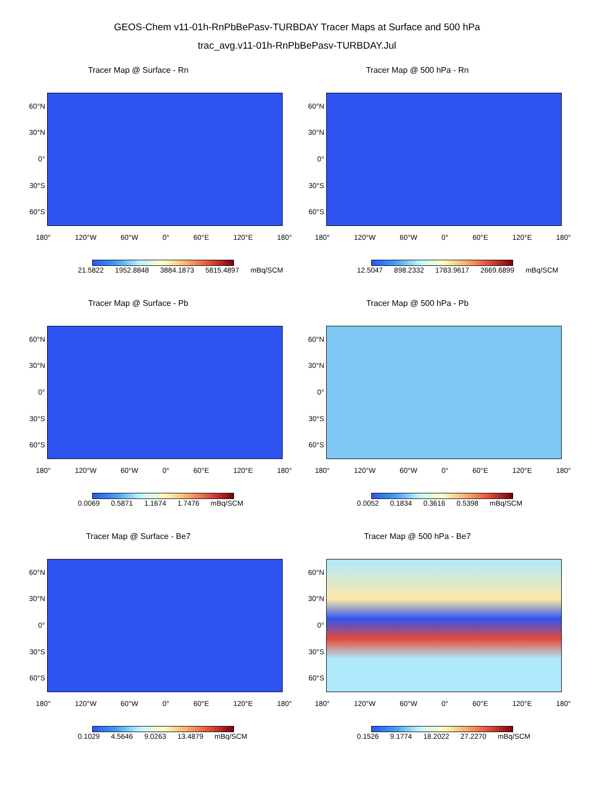GEOS-Chem v11-01h-RnPbBePasv-TURBDAY Tracer Maps at Surface and 500 hPa
trac_avg.v11-01h-RnPbBePasv-TURBDAY.Jul
Tracer Map @ Surface - Rn
60°N
30°N
0°
30°S
60°S
180° 120°W 60°W 0° 60°E 120°E 180°
21.5822 1952.8848 3884.1873 5815.4897 mBq/SCM
Tracer Map @ 500 hPa - Rn
60°N
30°N
0°
30°S
60°S
180° 120°W 60°W 0° 60°E 120°E 180°
12.5047 898.2332 1783.9617 2669.6899 mBq/SCM
Tracer Map @ Surface - Pb
60°N
30°N
0°
30°S
60°S
180° 120°W 60°W 0° 60°E 120°E 180°
0.0069 0.5871 1.1674 1.7476 mBq/SCM
Tracer Map @ 500 hPa - Pb
60°N
30°N
0°
30°S
60°S
180° 120°W 60°W 0° 60°E 120°E 180°
0.0052 0.1834 0.3616 0.5398 mBq/SCM
Tracer Map @ Surface - Be7
60°N
30°N
0°
30°S
60°S
180° 120°W 60°W 0° 60°E 120°E 180°
0.1029 4.5646 9.0263 13.4879 mBq/SCM
Tracer Map @ 500 hPa - Be7
60°N
30°N
0°
30°S
60°S
180° 120°W 60°W 0° 60°E 120°E 180°
0.1526 9.1774 18.2022 27.2270 mBq/SCM